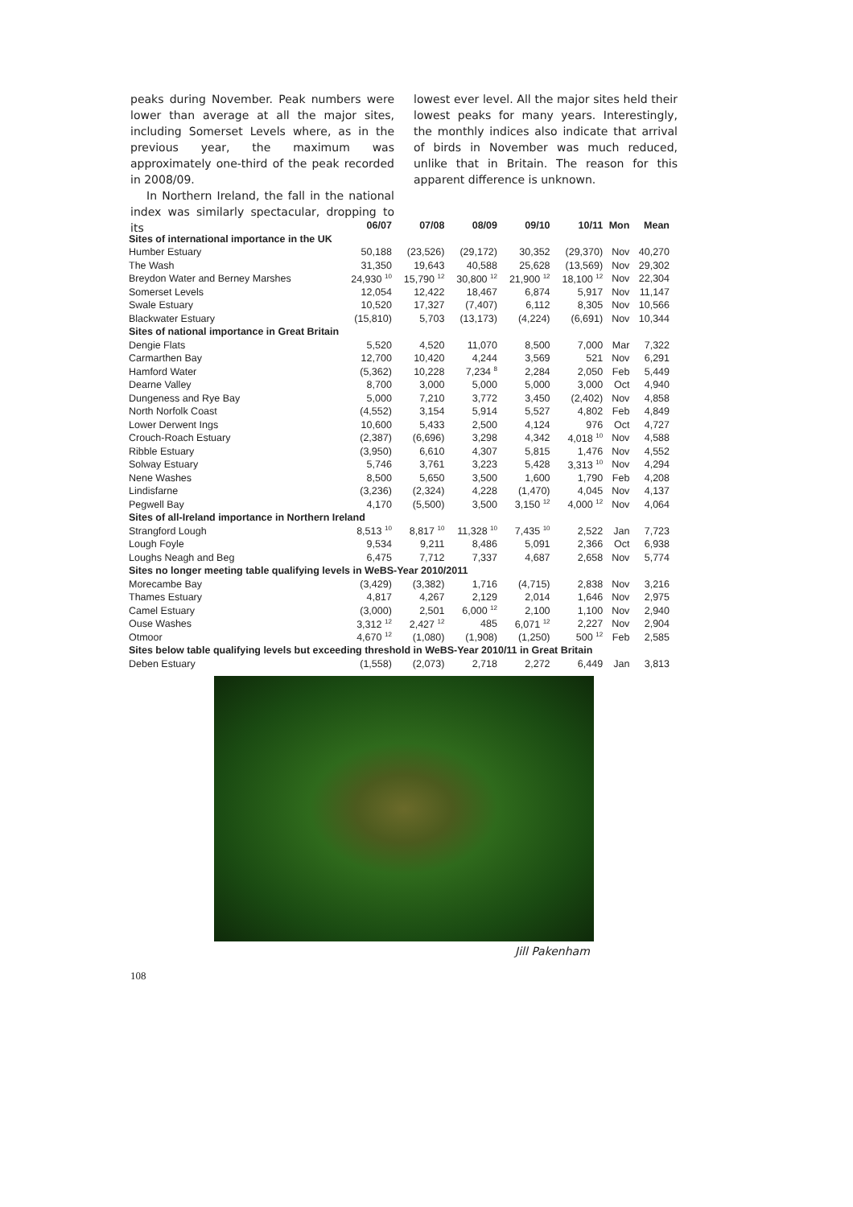peaks during November. Peak numbers were lower than average at all the major sites, including Somerset Levels where, as in the previous year, the maximum was approximately one-third of the peak recorded in 2008/09.
In Northern Ireland, the fall in the national index was similarly spectacular, dropping to its
lowest ever level. All the major sites held their lowest peaks for many years. Interestingly, the monthly indices also indicate that arrival of birds in November was much reduced, unlike that in Britain. The reason for this apparent difference is unknown.
| | 06/07 | 07/08 | 08/09 | 09/10 | 10/11 | Mon | Mean |
| --- | --- | --- | --- | --- | --- | --- | --- |
| Sites of international importance in the UK | | | | | | | |
| Humber Estuary | 50,188 | (23,526) | (29,172) | 30,352 | (29,370) | Nov | 40,270 |
| The Wash | 31,350 | 19,643 | 40,588 | 25,628 | (13,569) | Nov | 29,302 |
| Breydon Water and Berney Marshes | 24,930 <sup>10</sup> | 15,790 <sup>12</sup> | 30,800 <sup>12</sup> | 21,900 <sup>12</sup> | 18,100 <sup>12</sup> | Nov | 22,304 |
| Somerset Levels | 12,054 | 12,422 | 18,467 | 6,874 | 5,917 | Nov | 11,147 |
| Swale Estuary | 10,520 | 17,327 | (7,407) | 6,112 | 8,305 | Nov | 10,566 |
| Blackwater Estuary | (15,810) | 5,703 | (13,173) | (4,224) | (6,691) | Nov | 10,344 |
| Sites of national importance in Great Britain | | | | | | | |
| Dengie Flats | 5,520 | 4,520 | 11,070 | 8,500 | 7,000 | Mar | 7,322 |
| Carmarthen Bay | 12,700 | 10,420 | 4,244 | 3,569 | 521 | Nov | 6,291 |
| Hamford Water | (5,362) | 10,228 | 7,234 <sup>8</sup> | 2,284 | 2,050 | Feb | 5,449 |
| Dearne Valley | 8,700 | 3,000 | 5,000 | 5,000 | 3,000 | Oct | 4,940 |
| Dungeness and Rye Bay | 5,000 | 7,210 | 3,772 | 3,450 | (2,402) | Nov | 4,858 |
| North Norfolk Coast | (4,552) | 3,154 | 5,914 | 5,527 | 4,802 | Feb | 4,849 |
| Lower Derwent Ings | 10,600 | 5,433 | 2,500 | 4,124 | 976 | Oct | 4,727 |
| Crouch-Roach Estuary | (2,387) | (6,696) | 3,298 | 4,342 | 4,018 <sup>10</sup> | Nov | 4,588 |
| Ribble Estuary | (3,950) | 6,610 | 4,307 | 5,815 | 1,476 | Nov | 4,552 |
| Solway Estuary | 5,746 | 3,761 | 3,223 | 5,428 | 3,313 <sup>10</sup> | Nov | 4,294 |
| Nene Washes | 8,500 | 5,650 | 3,500 | 1,600 | 1,790 | Feb | 4,208 |
| Lindisfarne | (3,236) | (2,324) | 4,228 | (1,470) | 4,045 | Nov | 4,137 |
| Pegwell Bay | 4,170 | (5,500) | 3,500 | 3,150 <sup>12</sup> | 4,000 <sup>12</sup> | Nov | 4,064 |
| Sites of all-Ireland importance in Northern Ireland | | | | | | | |
| Strangford Lough | 8,513 <sup>10</sup> | 8,817 <sup>10</sup> | 11,328 <sup>10</sup> | 7,435 <sup>10</sup> | 2,522 | Jan | 7,723 |
| Lough Foyle | 9,534 | 9,211 | 8,486 | 5,091 | 2,366 | Oct | 6,938 |
| Loughs Neagh and Beg | 6,475 | 7,712 | 7,337 | 4,687 | 2,658 | Nov | 5,774 |
| Sites no longer meeting table qualifying levels in WeBS-Year 2010/2011 | | | | | | | |
| Morecambe Bay | (3,429) | (3,382) | 1,716 | (4,715) | 2,838 | Nov | 3,216 |
| Thames Estuary | 4,817 | 4,267 | 2,129 | 2,014 | 1,646 | Nov | 2,975 |
| Camel Estuary | (3,000) | 2,501 | 6,000 <sup>12</sup> | 2,100 | 1,100 | Nov | 2,940 |
| Ouse Washes | 3,312 <sup>12</sup> | 2,427 <sup>12</sup> | 485 | 6,071 <sup>12</sup> | 2,227 | Nov | 2,904 |
| Otmoor | 4,670 <sup>12</sup> | (1,080) | (1,908) | (1,250) | 500 <sup>12</sup> | Feb | 2,585 |
| Sites below table qualifying levels but exceeding threshold in WeBS-Year 2010/11 in Great Britain | | | | | | | |
| Deben Estuary | (1,558) | (2,073) | 2,718 | 2,272 | 6,449 | Jan | 3,813 |
Jill Pakenham
108